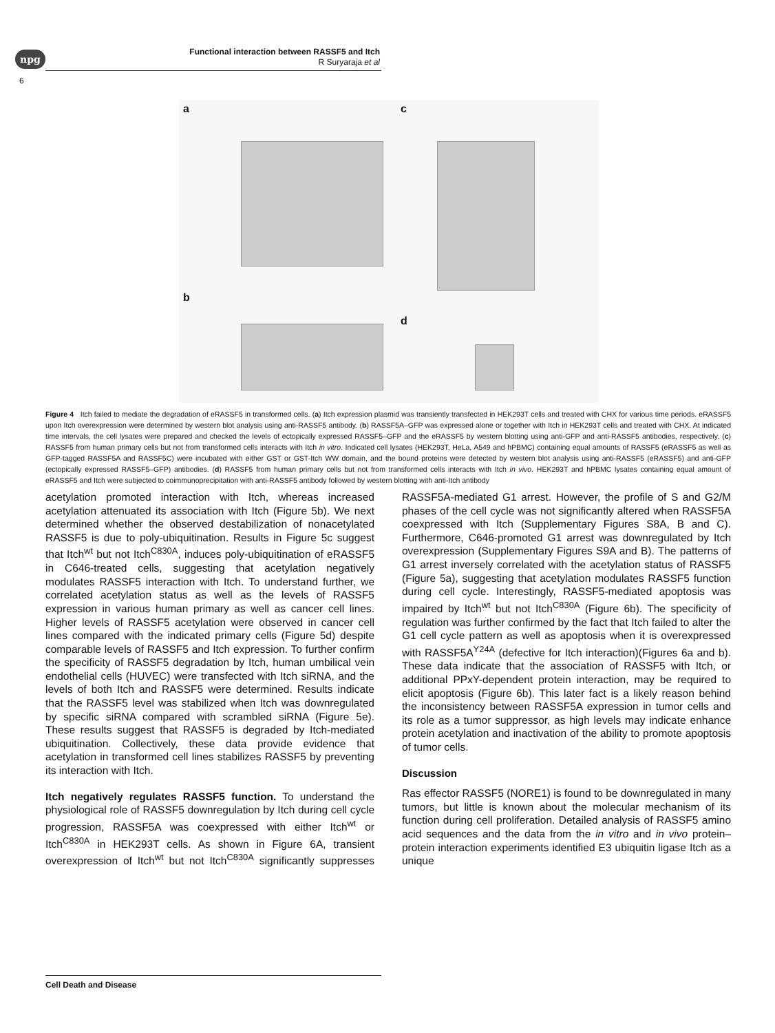npg
Functional interaction between RASSF5 and Itch
R Suryaraja et al
6
a c
b
d
Figure 4 Itch failed to mediate the degradation of eRASSF5 in transformed cells. (a) Itch expression plasmid was transiently transfected in HEK293T cells and treated with CHX for various time periods. eRASSF5 upon Itch overexpression were determined by western blot analysis using anti-RASSF5 antibody. (b) RASSF5A–GFP was expressed alone or together with Itch in HEK293T cells and treated with CHX. At indicated time intervals, the cell lysates were prepared and checked the levels of ectopically expressed RASSF5–GFP and the eRASSF5 by western blotting using anti-GFP and anti-RASSF5 antibodies, respectively. (c) RASSF5 from human primary cells but not from transformed cells interacts with Itch in vitro. Indicated cell lysates (HEK293T, HeLa, A549 and hPBMC) containing equal amounts of RASSF5 (eRASSF5 as well as GFP-tagged RASSF5A and RASSF5C) were incubated with either GST or GST-Itch WW domain, and the bound proteins were detected by western blot analysis using anti-RASSF5 (eRASSF5) and anti-GFP (ectopically expressed RASSF5–GFP) antibodies. (d) RASSF5 from human primary cells but not from transformed cells interacts with Itch in vivo. HEK293T and hPBMC lysates containing equal amount of eRASSF5 and Itch were subjected to coimmunoprecipitation with anti-RASSF5 antibody followed by western blotting with anti-Itch antibody
acetylation promoted interaction with Itch, whereas increased acetylation attenuated its association with Itch (Figure 5b). We next determined whether the observed destabilization of nonacetylated RASSF5 is due to poly-ubiquitination. Results in Figure 5c suggest that Itch<sup>wt</sup> but not Itch<sup>C830A</sup>, induces poly-ubiquitination of eRASSF5 in C646-treated cells, suggesting that acetylation negatively modulates RASSF5 interaction with Itch. To understand further, we correlated acetylation status as well as the levels of RASSF5 expression in various human primary as well as cancer cell lines. Higher levels of RASSF5 acetylation were observed in cancer cell lines compared with the indicated primary cells (Figure 5d) despite comparable levels of RASSF5 and Itch expression. To further confirm the specificity of RASSF5 degradation by Itch, human umbilical vein endothelial cells (HUVEC) were transfected with Itch siRNA, and the levels of both Itch and RASSF5 were determined. Results indicate that the RASSF5 level was stabilized when Itch was downregulated by specific siRNA compared with scrambled siRNA (Figure 5e). These results suggest that RASSF5 is degraded by Itch-mediated ubiquitination. Collectively, these data provide evidence that acetylation in transformed cell lines stabilizes RASSF5 by preventing its interaction with Itch.
Itch negatively regulates RASSF5 function. To understand the physiological role of RASSF5 downregulation by Itch during cell cycle progression, RASSF5A was coexpressed with either Itch<sup>wt</sup> or Itch<sup>C830A</sup> in HEK293T cells. As shown in Figure 6A, transient overexpression of Itch<sup>wt</sup> but not Itch<sup>C830A</sup> significantly suppresses RASSF5A-mediated G1 arrest. However, the profile of S and G2/M phases of the cell cycle was not significantly altered when RASSF5A coexpressed with Itch (Supplementary Figures S8A, B and C). Furthermore, C646-promoted G1 arrest was downregulated by Itch overexpression (Supplementary Figures S9A and B). The patterns of G1 arrest inversely correlated with the acetylation status of RASSF5 (Figure 5a), suggesting that acetylation modulates RASSF5 function during cell cycle. Interestingly, RASSF5-mediated apoptosis was impaired by Itch<sup>wt</sup> but not Itch<sup>C830A</sup> (Figure 6b). The specificity of regulation was further confirmed by the fact that Itch failed to alter the G1 cell cycle pattern as well as apoptosis when it is overexpressed with RASSF5A<sup>Y24A</sup> (defective for Itch interaction)(Figures 6a and b). These data indicate that the association of RASSF5 with Itch, or additional PPxY-dependent protein interaction, may be required to elicit apoptosis (Figure 6b). This later fact is a likely reason behind the inconsistency between RASSF5A expression in tumor cells and its role as a tumor suppressor, as high levels may indicate enhance protein acetylation and inactivation of the ability to promote apoptosis of tumor cells.
Discussion
Ras effector RASSF5 (NORE1) is found to be downregulated in many tumors, but little is known about the molecular mechanism of its function during cell proliferation. Detailed analysis of RASSF5 amino acid sequences and the data from the in vitro and in vivo protein–protein interaction experiments identified E3 ubiquitin ligase Itch as a unique
Cell Death and Disease